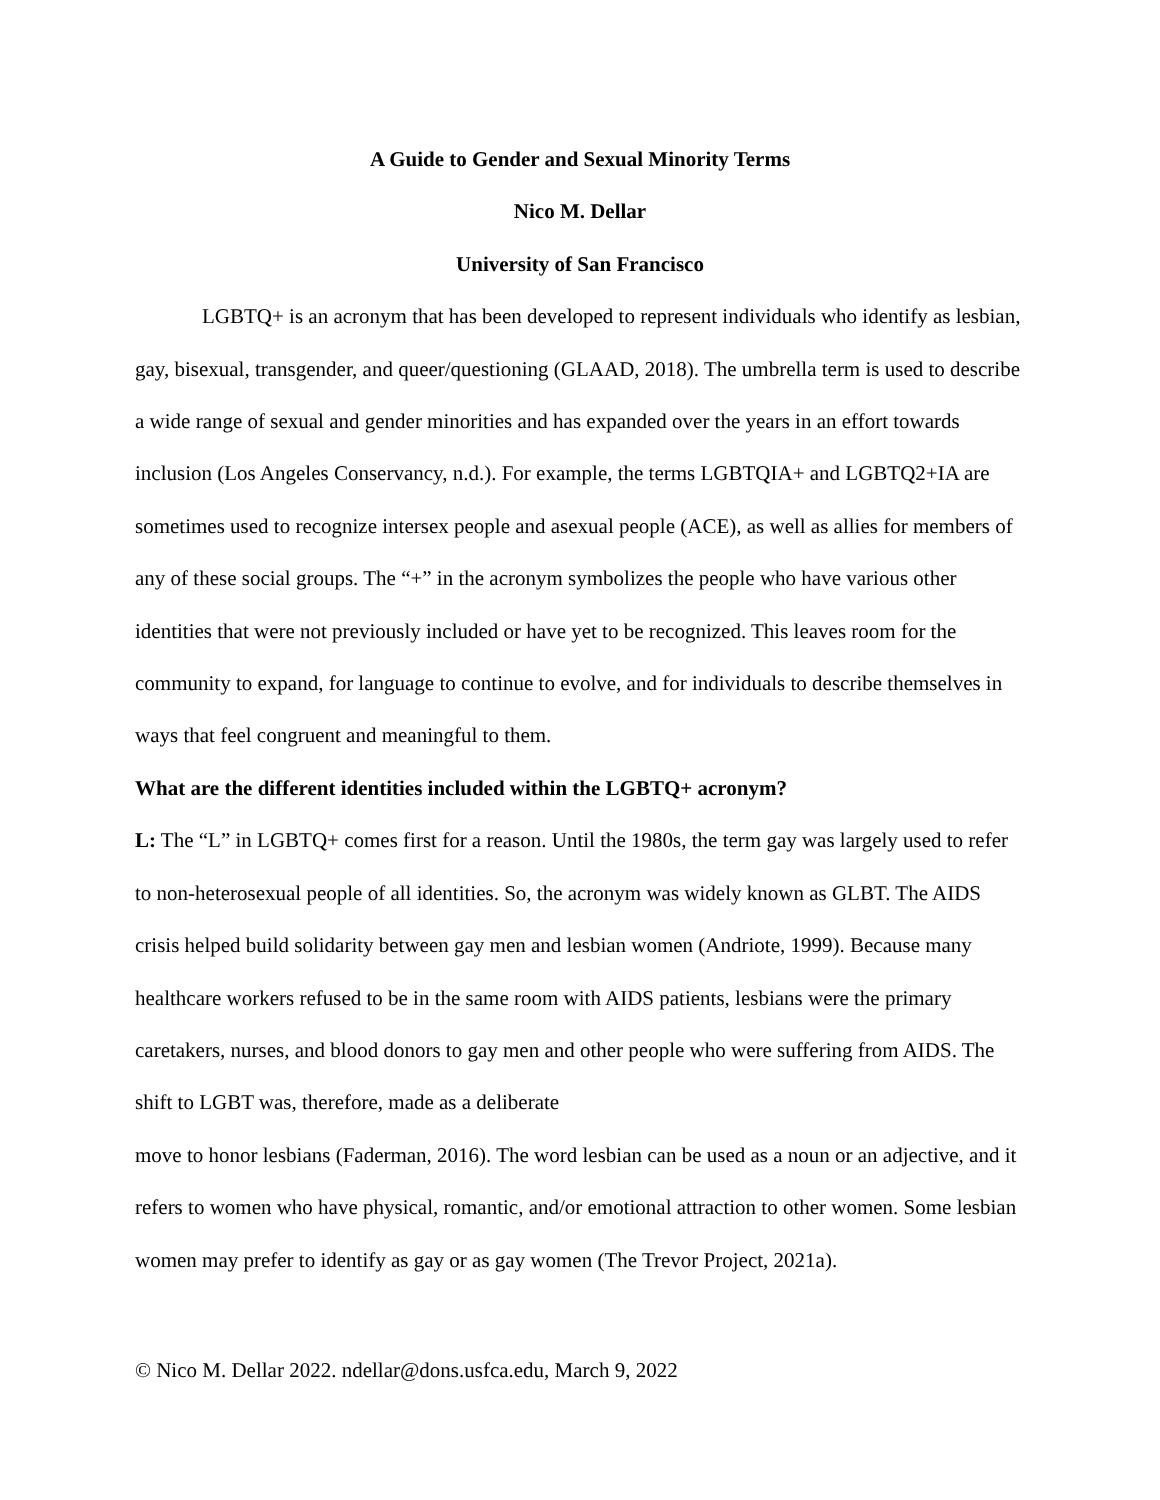A Guide to Gender and Sexual Minority Terms
Nico M. Dellar
University of San Francisco
LGBTQ+ is an acronym that has been developed to represent individuals who identify as lesbian, gay, bisexual, transgender, and queer/questioning (GLAAD, 2018). The umbrella term is used to describe a wide range of sexual and gender minorities and has expanded over the years in an effort towards inclusion (Los Angeles Conservancy, n.d.). For example, the terms LGBTQIA+ and LGBTQ2+IA are sometimes used to recognize intersex people and asexual people (ACE), as well as allies for members of any of these social groups. The “+” in the acronym symbolizes the people who have various other identities that were not previously included or have yet to be recognized. This leaves room for the community to expand, for language to continue to evolve, and for individuals to describe themselves in ways that feel congruent and meaningful to them.
What are the different identities included within the LGBTQ+ acronym?
L: The “L” in LGBTQ+ comes first for a reason. Until the 1980s, the term gay was largely used to refer to non-heterosexual people of all identities. So, the acronym was widely known as GLBT. The AIDS crisis helped build solidarity between gay men and lesbian women (Andriote, 1999). Because many healthcare workers refused to be in the same room with AIDS patients, lesbians were the primary caretakers, nurses, and blood donors to gay men and other people who were suffering from AIDS. The shift to LGBT was, therefore, made as a deliberate
move to honor lesbians (Faderman, 2016). The word lesbian can be used as a noun or an adjective, and it refers to women who have physical, romantic, and/or emotional attraction to other women. Some lesbian women may prefer to identify as gay or as gay women (The Trevor Project, 2021a).
© Nico M. Dellar 2022. ndellar@dons.usfca.edu, March 9, 2022